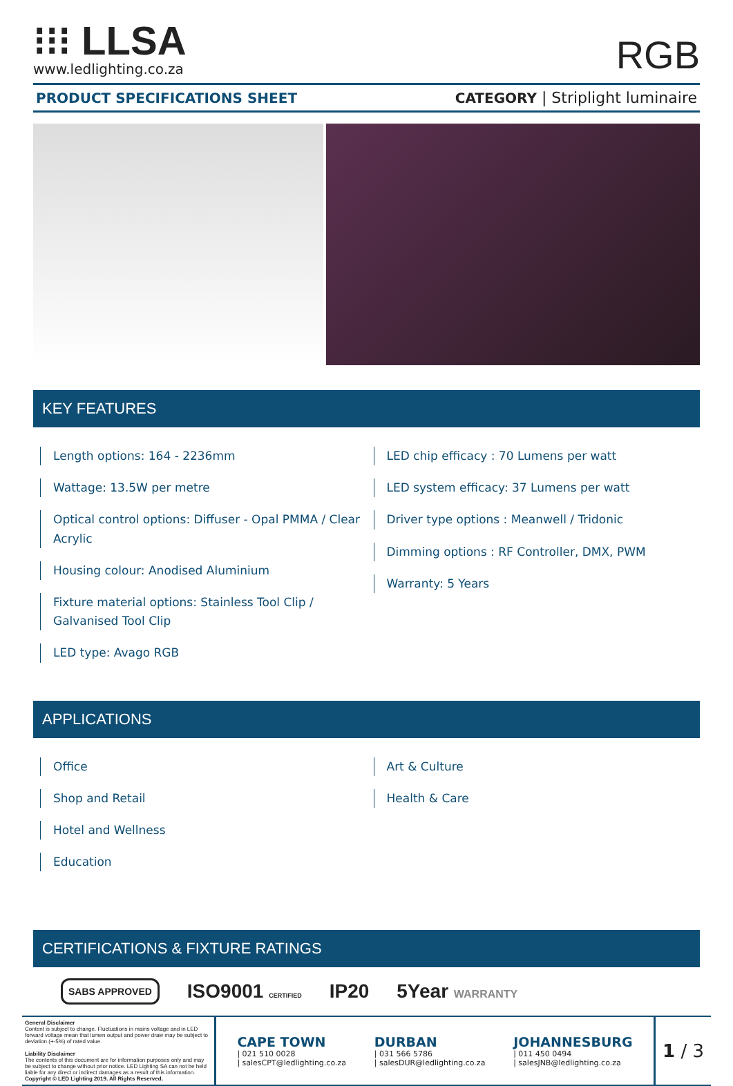⁝⁝⁝ LLSA
www.ledlighting.co.za
RGB
PRODUCT SPECIFICATIONS SHEET CATEGORY | Striplight luminaire
KEY FEATURES
Length options: 164 - 2236mm
Wattage: 13.5W per metre
Optical control options: Diffuser - Opal PMMA / Clear Acrylic
Housing colour: Anodised Aluminium
Fixture material options: Stainless Tool Clip / Galvanised Tool Clip
LED type: Avago RGB
LED chip efficacy : 70 Lumens per watt
LED system efficacy: 37 Lumens per watt
Driver type options : Meanwell / Tridonic
Dimming options : RF Controller, DMX, PWM
Warranty: 5 Years
APPLICATIONS
Office
Shop and Retail
Hotel and Wellness
Education
Art & Culture
Health & Care
CERTIFICATIONS & FIXTURE RATINGS
SABS APPROVED ISO9001 CERTIFIED IP20 5Year WARRANTY
General Disclaimer
Content is subject to change. Fluctuations in mains voltage and in LED forward voltage mean that lumen output and power draw may be subject to deviation (+-5%) of rated value.
Liability Disclaimer
The contents of this document are for information purposes only and may be subject to change without prior notice. LED Lighting SA can not be held liable for any direct or indirect damages as a result of this information.
Copyright © LED Lighting 2019. All Rights Reserved.
CAPE TOWN
| 021 510 0028
| salesCPT@ledlighting.co.za
DURBAN
| 031 566 5786
| salesDUR@ledlighting.co.za
JOHANNESBURG
| 011 450 0494
| salesJNB@ledlighting.co.za
1 / 3